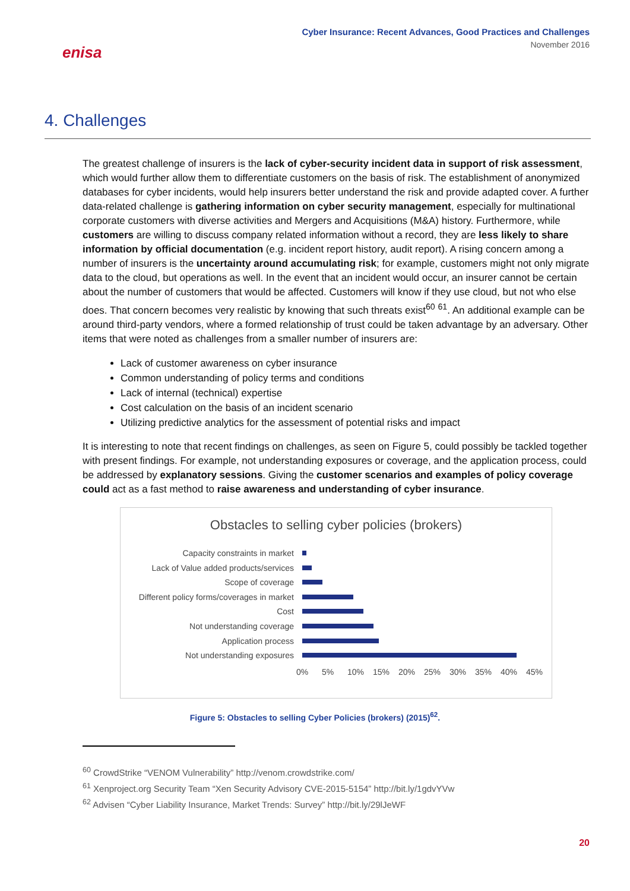enisa
Cyber Insurance: Recent Advances, Good Practices and Challenges
November 2016
4. Challenges
The greatest challenge of insurers is the lack of cyber-security incident data in support of risk assessment, which would further allow them to differentiate customers on the basis of risk. The establishment of anonymized databases for cyber incidents, would help insurers better understand the risk and provide adapted cover. A further data-related challenge is gathering information on cyber security management, especially for multinational corporate customers with diverse activities and Mergers and Acquisitions (M&A) history. Furthermore, while customers are willing to discuss company related information without a record, they are less likely to share information by official documentation (e.g. incident report history, audit report). A rising concern among a number of insurers is the uncertainty around accumulating risk; for example, customers might not only migrate data to the cloud, but operations as well. In the event that an incident would occur, an insurer cannot be certain about the number of customers that would be affected. Customers will know if they use cloud, but not who else does. That concern becomes very realistic by knowing that such threats exist<sup>60</sup> <sup>61</sup>. An additional example can be around third-party vendors, where a formed relationship of trust could be taken advantage by an adversary. Other items that were noted as challenges from a smaller number of insurers are:
Lack of customer awareness on cyber insurance
Common understanding of policy terms and conditions
Lack of internal (technical) expertise
Cost calculation on the basis of an incident scenario
Utilizing predictive analytics for the assessment of potential risks and impact
It is interesting to note that recent findings on challenges, as seen on Figure 5, could possibly be tackled together with present findings. For example, not understanding exposures or coverage, and the application process, could be addressed by explanatory sessions. Giving the customer scenarios and examples of policy coverage could act as a fast method to raise awareness and understanding of cyber insurance.
Obstacles to selling cyber policies (brokers)
Capacity constraints in market
Lack of Value added products/services
Scope of coverage
Different policy forms/coverages in market
Cost
Not understanding coverage
Application process
Not understanding exposures
0% 5% 10% 15% 20% 25% 30% 35% 40% 45%
Figure 5: Obstacles to selling Cyber Policies (brokers) (2015)<sup>62</sup>.
<sup>60</sup> CrowdStrike “VENOM Vulnerability” http://venom.crowdstrike.com/
<sup>61</sup> Xenproject.org Security Team “Xen Security Advisory CVE-2015-5154” http://bit.ly/1gdvYVw
<sup>62</sup> Advisen “Cyber Liability Insurance, Market Trends: Survey” http://bit.ly/29lJeWF
20